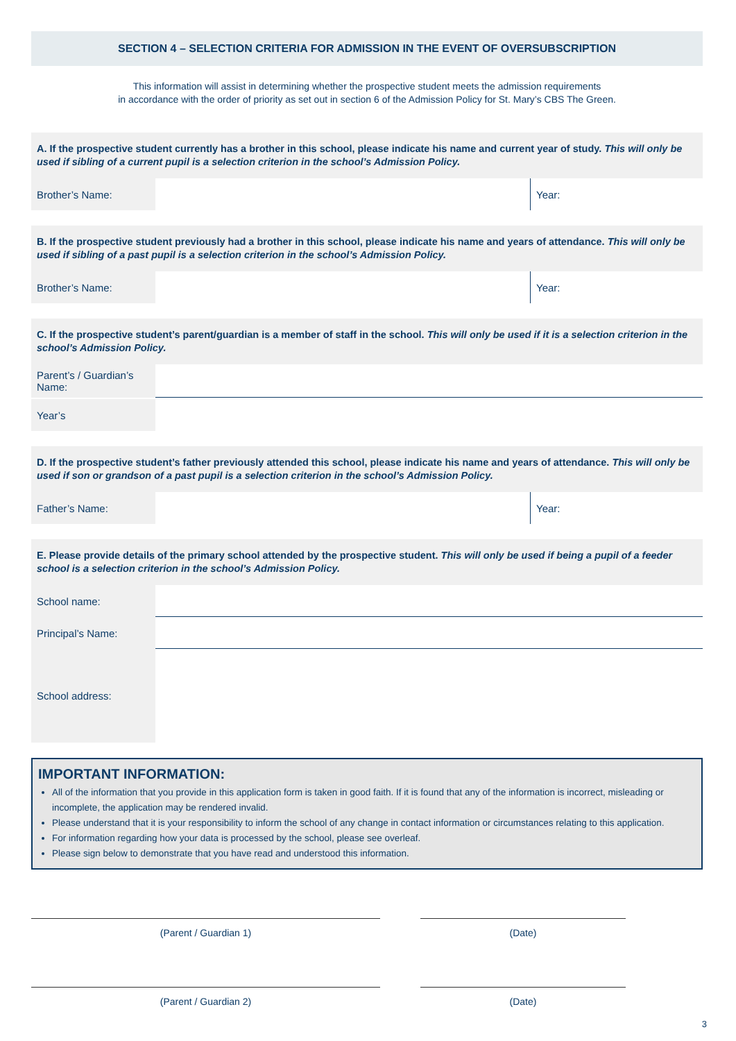SECTION 4 – SELECTION CRITERIA FOR ADMISSION IN THE EVENT OF OVERSUBSCRIPTION
This information will assist in determining whether the prospective student meets the admission requirements
in accordance with the order of priority as set out in section 6 of the Admission Policy for St. Mary’s CBS The Green.
A. If the prospective student currently has a brother in this school, please indicate his name and current year of study. This will only be used if sibling of a current pupil is a selection criterion in the school’s Admission Policy.
Brother’s Name: Year:
B. If the prospective student previously had a brother in this school, please indicate his name and years of attendance. This will only be used if sibling of a past pupil is a selection criterion in the school’s Admission Policy.
Brother’s Name: Year:
C. If the prospective student’s parent/guardian is a member of staff in the school. This will only be used if it is a selection criterion in the school’s Admission Policy.
Parent’s / Guardian’s Name:
Year’s
D. If the prospective student’s father previously attended this school, please indicate his name and years of attendance. This will only be used if son or grandson of a past pupil is a selection criterion in the school’s Admission Policy.
Father’s Name: Year:
E. Please provide details of the primary school attended by the prospective student. This will only be used if being a pupil of a feeder school is a selection criterion in the school’s Admission Policy.
School name:
Principal’s Name:
School address:
IMPORTANT INFORMATION:
All of the information that you provide in this application form is taken in good faith. If it is found that any of the information is incorrect, misleading or incomplete, the application may be rendered invalid.
Please understand that it is your responsibility to inform the school of any change in contact information or circumstances relating to this application.
For information regarding how your data is processed by the school, please see overleaf.
Please sign below to demonstrate that you have read and understood this information.
(Parent / Guardian 1) (Date)
(Parent / Guardian 2) (Date)
3